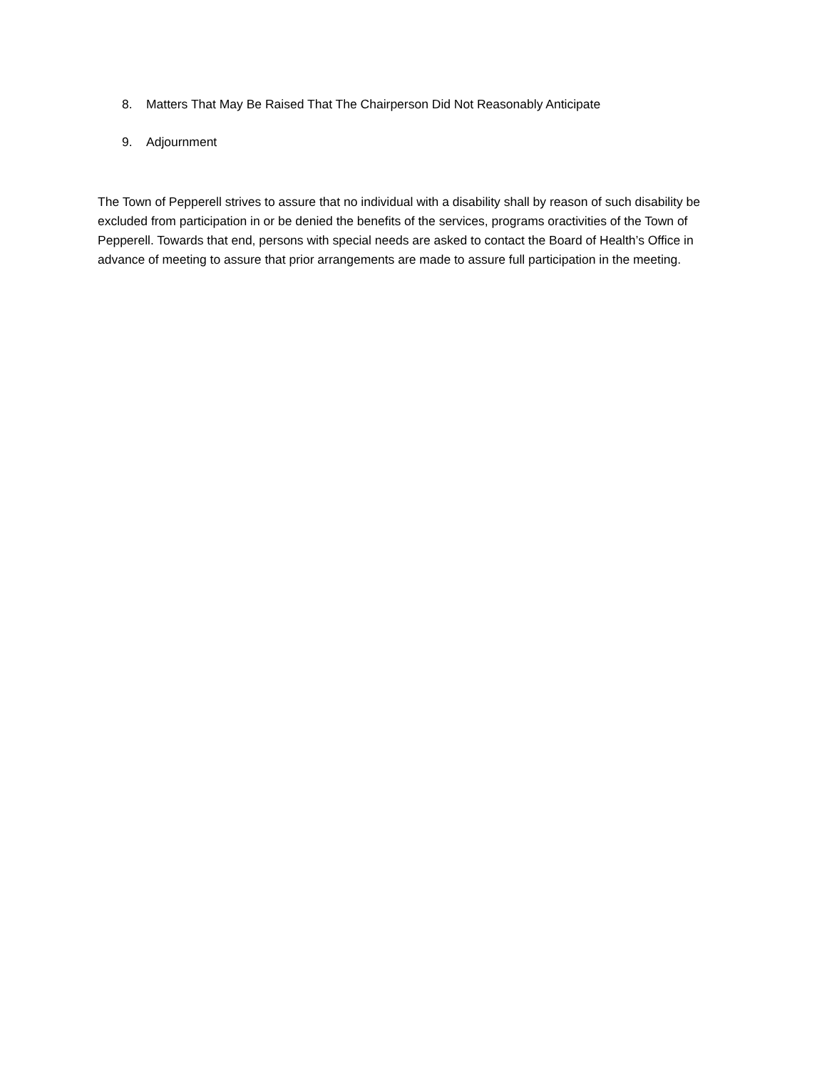8. Matters That May Be Raised That The Chairperson Did Not Reasonably Anticipate
9. Adjournment
The Town of Pepperell strives to assure that no individual with a disability shall by reason of such disability be excluded from participation in or be denied the benefits of the services, programs oractivities of the Town of Pepperell. Towards that end, persons with special needs are asked to contact the Board of Health’s Office in advance of meeting to assure that prior arrangements are made to assure full participation in the meeting.